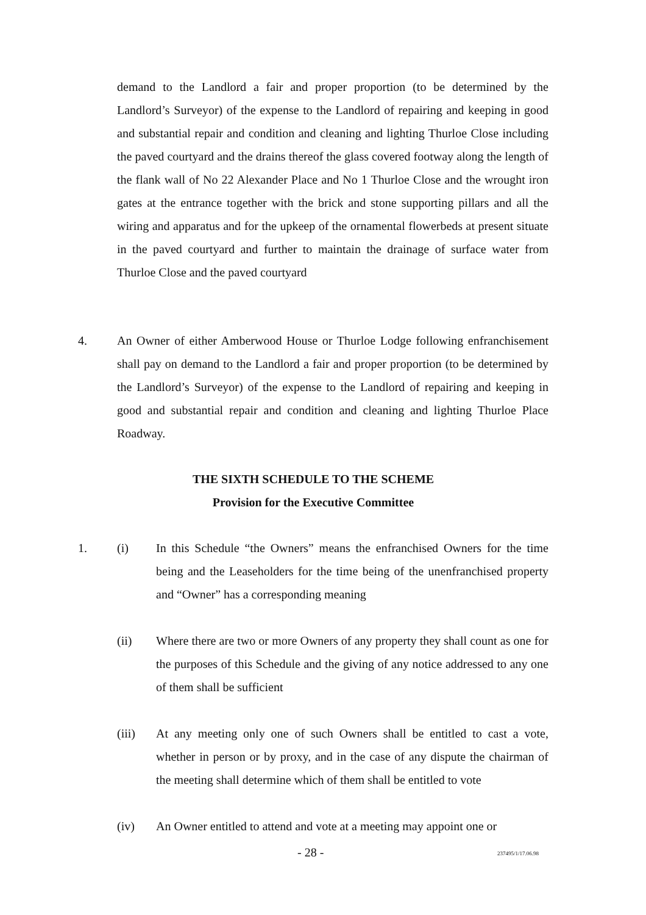demand to the Landlord a fair and proper proportion (to be determined by the Landlord’s Surveyor) of the expense to the Landlord of repairing and keeping in good and substantial repair and condition and cleaning and lighting Thurloe Close including the paved courtyard and the drains thereof the glass covered footway along the length of the flank wall of No 22 Alexander Place and No 1 Thurloe Close and the wrought iron gates at the entrance together with the brick and stone supporting pillars and all the wiring and apparatus and for the upkeep of the ornamental flowerbeds at present situate in the paved courtyard and further to maintain the drainage of surface water from Thurloe Close and the paved courtyard
4. An Owner of either Amberwood House or Thurloe Lodge following enfranchisement shall pay on demand to the Landlord a fair and proper proportion (to be determined by the Landlord’s Surveyor) of the expense to the Landlord of repairing and keeping in good and substantial repair and condition and cleaning and lighting Thurloe Place Roadway.
THE SIXTH SCHEDULE TO THE SCHEME
Provision for the Executive Committee
1. (i) In this Schedule “the Owners” means the enfranchised Owners for the time being and the Leaseholders for the time being of the unenfranchised property and “Owner” has a corresponding meaning
(ii) Where there are two or more Owners of any property they shall count as one for the purposes of this Schedule and the giving of any notice addressed to any one of them shall be sufficient
(iii) At any meeting only one of such Owners shall be entitled to cast a vote, whether in person or by proxy, and in the case of any dispute the chairman of the meeting shall determine which of them shall be entitled to vote
(iv) An Owner entitled to attend and vote at a meeting may appoint one or
- 28 - 237495/1/17.06.98